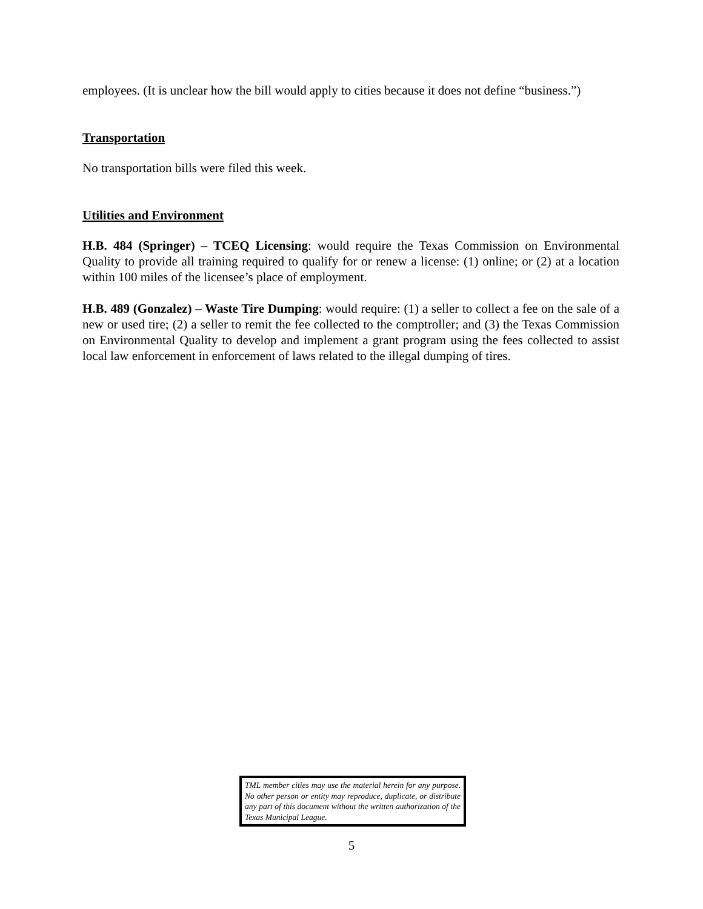employees. (It is unclear how the bill would apply to cities because it does not define “business.”)
Transportation
No transportation bills were filed this week.
Utilities and Environment
H.B. 484 (Springer) – TCEQ Licensing: would require the Texas Commission on Environmental Quality to provide all training required to qualify for or renew a license: (1) online; or (2) at a location within 100 miles of the licensee’s place of employment.
H.B. 489 (Gonzalez) – Waste Tire Dumping: would require: (1) a seller to collect a fee on the sale of a new or used tire; (2) a seller to remit the fee collected to the comptroller; and (3) the Texas Commission on Environmental Quality to develop and implement a grant program using the fees collected to assist local law enforcement in enforcement of laws related to the illegal dumping of tires.
TML member cities may use the material herein for any purpose. No other person or entity may reproduce, duplicate, or distribute any part of this document without the written authorization of the Texas Municipal League.
5